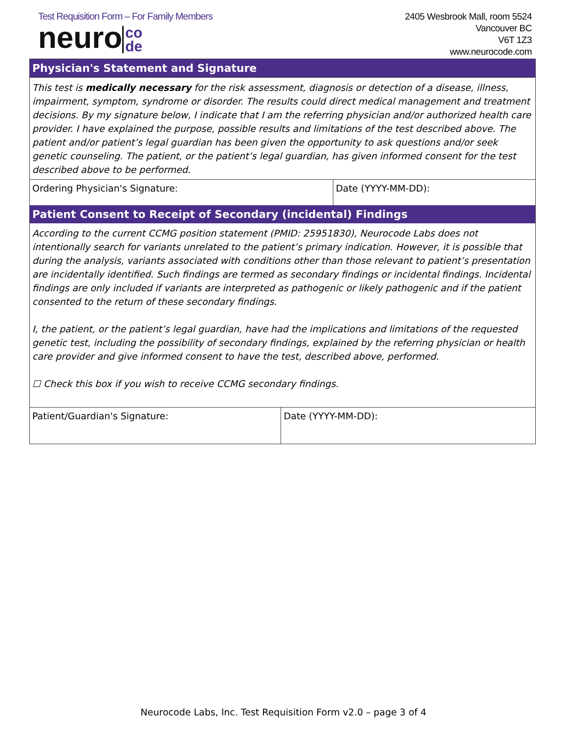Test Requisition Form – For Family Members
neuro co
de
2405 Wesbrook Mall, room 5524
Vancouver BC
V6T 1Z3
www.neurocode.com
Physician's Statement and Signature
This test is medically necessary for the risk assessment, diagnosis or detection of a disease, illness, impairment, symptom, syndrome or disorder. The results could direct medical management and treatment decisions. By my signature below, I indicate that I am the referring physician and/or authorized health care provider. I have explained the purpose, possible results and limitations of the test described above. The patient and/or patient’s legal guardian has been given the opportunity to ask questions and/or seek genetic counseling. The patient, or the patient’s legal guardian, has given informed consent for the test described above to be performed.
| Ordering Physician's Signature: | Date (YYYY-MM-DD): |
Patient Consent to Receipt of Secondary (incidental) Findings
According to the current CCMG position statement (PMID: 25951830), Neurocode Labs does not intentionally search for variants unrelated to the patient’s primary indication. However, it is possible that during the analysis, variants associated with conditions other than those relevant to patient’s presentation are incidentally identified. Such findings are termed as secondary findings or incidental findings. Incidental findings are only included if variants are interpreted as pathogenic or likely pathogenic and if the patient consented to the return of these secondary findings.
I, the patient, or the patient’s legal guardian, have had the implications and limitations of the requested genetic test, including the possibility of secondary findings, explained by the referring physician or health care provider and give informed consent to have the test, described above, performed.
☐ Check this box if you wish to receive CCMG secondary findings.
| Patient/Guardian's Signature: | Date (YYYY-MM-DD): |
Neurocode Labs, Inc. Test Requisition Form v2.0 – page 3 of 4